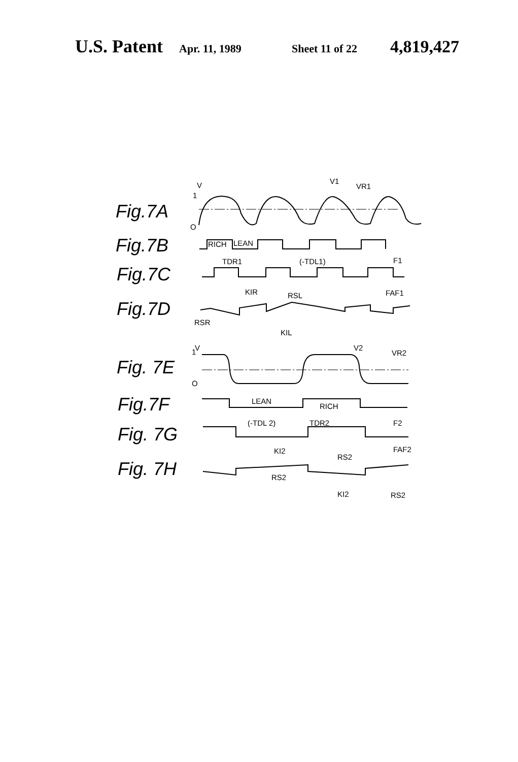U.S. Patent Apr. 11, 1989 Sheet 11 of 22 4,819,427
Fig.7A
Fig.7B
Fig.7C
Fig.7D
Fig. 7E
Fig.7F
Fig. 7G
Fig. 7H
V
1
O
V1
VR1
RICH
LEAN
TDR1
(-TDL1)
F1
KIR
RSL
FAF1
RSR
KIL
V
1
O
V2
VR2
LEAN
RICH
(-TDL 2)
TDR2
F2
KI2
RS2
FAF2
RS2
KI2
RS2